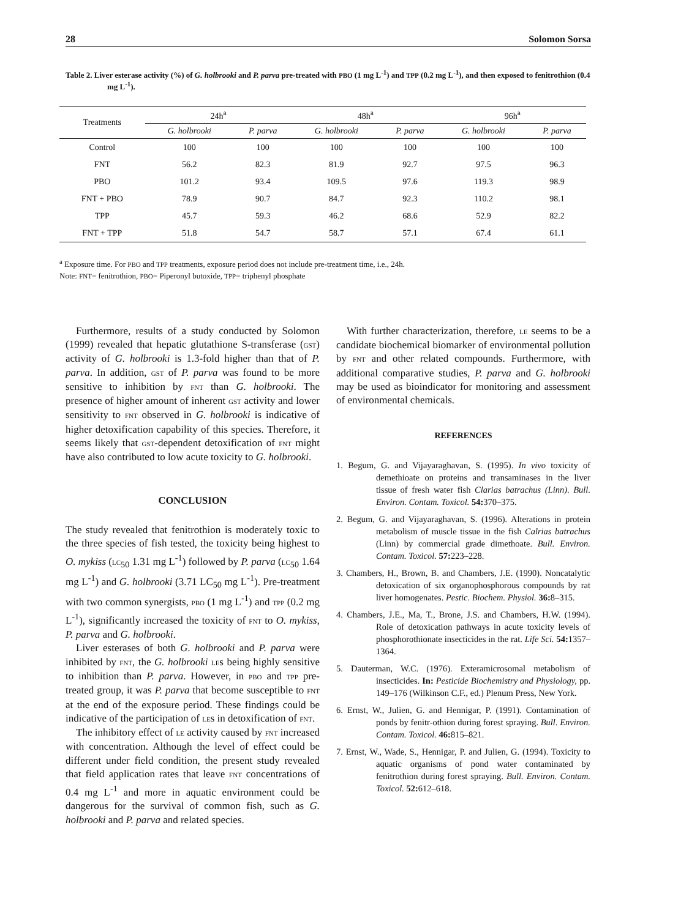28 Solomon Sorsa
Table 2. Liver esterase activity (%) of G. holbrooki and P. parva pre-treated with PBO (1 mg L<sup>-1</sup>) and TPP (0.2 mg L<sup>-1</sup>), and then exposed to fenitrothion (0.4 mg L<sup>-1</sup>).
| Treatments | 24h<sup>a</sup> | | 48h<sup>a</sup> | | 96h<sup>a</sup> | |
| --- | --- | --- | --- | --- | --- | --- |
| | G. holbrooki | P. parva | G. holbrooki | P. parva | G. holbrooki | P. parva |
| Control | 100 | 100 | 100 | 100 | 100 | 100 |
| FNT | 56.2 | 82.3 | 81.9 | 92.7 | 97.5 | 96.3 |
| PBO | 101.2 | 93.4 | 109.5 | 97.6 | 119.3 | 98.9 |
| FNT + PBO | 78.9 | 90.7 | 84.7 | 92.3 | 110.2 | 98.1 |
| TPP | 45.7 | 59.3 | 46.2 | 68.6 | 52.9 | 82.2 |
| FNT + TPP | 51.8 | 54.7 | 58.7 | 57.1 | 67.4 | 61.1 |
<sup>a</sup> Exposure time. For PBO and TPP treatments, exposure period does not include pre-treatment time, i.e., 24h.
Note: FNT= fenitrothion, PBO= Piperonyl butoxide, TPP= triphenyl phosphate
Furthermore, results of a study conducted by Solomon (1999) revealed that hepatic glutathione S-transferase (GST) activity of G. holbrooki is 1.3-fold higher than that of P. parva. In addition, GST of P. parva was found to be more sensitive to inhibition by FNT than G. holbrooki. The presence of higher amount of inherent GST activity and lower sensitivity to FNT observed in G. holbrooki is indicative of higher detoxification capability of this species. Therefore, it seems likely that GST-dependent detoxification of FNT might have also contributed to low acute toxicity to G. holbrooki.
CONCLUSION
The study revealed that fenitrothion is moderately toxic to the three species of fish tested, the toxicity being highest to O. mykiss (LC<sub>50</sub> 1.31 mg L<sup>-1</sup>) followed by P. parva (LC<sub>50</sub> 1.64 mg L<sup>-1</sup>) and G. holbrooki (3.71 LC<sub>50</sub> mg L<sup>-1</sup>). Pre-treatment with two common synergists, PBO (1 mg L<sup>-1</sup>) and TPP (0.2 mg L<sup>-1</sup>), significantly increased the toxicity of FNT to O. mykiss, P. parva and G. holbrooki.
Liver esterases of both G. holbrooki and P. parva were inhibited by FNT, the G. holbrooki LEs being highly sensitive to inhibition than P. parva. However, in PBO and TPP pre-treated group, it was P. parva that become susceptible to FNT at the end of the exposure period. These findings could be indicative of the participation of LEs in detoxification of FNT.
The inhibitory effect of LE activity caused by FNT increased with concentration. Although the level of effect could be different under field condition, the present study revealed that field application rates that leave FNT concentrations of 0.4 mg L<sup>-1</sup> and more in aquatic environment could be dangerous for the survival of common fish, such as G. holbrooki and P. parva and related species.
With further characterization, therefore, LE seems to be a candidate biochemical biomarker of environmental pollution by FNT and other related compounds. Furthermore, with additional comparative studies, P. parva and G. holbrooki may be used as bioindicator for monitoring and assessment of environmental chemicals.
REFERENCES
1. Begum, G. and Vijayaraghavan, S. (1995). In vivo toxicity of demethioate on proteins and transaminases in the liver tissue of fresh water fish Clarias batrachus (Linn). Bull. Environ. Contam. Toxicol. 54: 370–375.
2. Begum, G. and Vijayaraghavan, S. (1996). Alterations in protein metabolism of muscle tissue in the fish Calrias batrachus (Linn) by commercial grade dimethoate. Bull. Environ. Contam. Toxicol. 57: 223–228.
3. Chambers, H., Brown, B. and Chambers, J.E. (1990). Noncatalytic detoxication of six organophosphorous compounds by rat liver homogenates. Pestic. Biochem. Physiol. 36: 8–315.
4. Chambers, J.E., Ma, T., Brone, J.S. and Chambers, H.W. (1994). Role of detoxication pathways in acute toxicity levels of phosphorothionate insecticides in the rat. Life Sci. 54: 1357–1364.
5. Dauterman, W.C. (1976). Exteramicrosomal metabolism of insecticides. In: Pesticide Biochemistry and Physiology, pp. 149–176 (Wilkinson C.F., ed.) Plenum Press, New York.
6. Ernst, W., Julien, G. and Hennigar, P. (1991). Contamination of ponds by fenitr-othion during forest spraying. Bull. Environ. Contam. Toxicol. 46: 815–821.
7. Ernst, W., Wade, S., Hennigar, P. and Julien, G. (1994). Toxicity to aquatic organisms of pond water contaminated by fenitrothion during forest spraying. Bull. Environ. Contam. Toxicol. 52: 612–618.